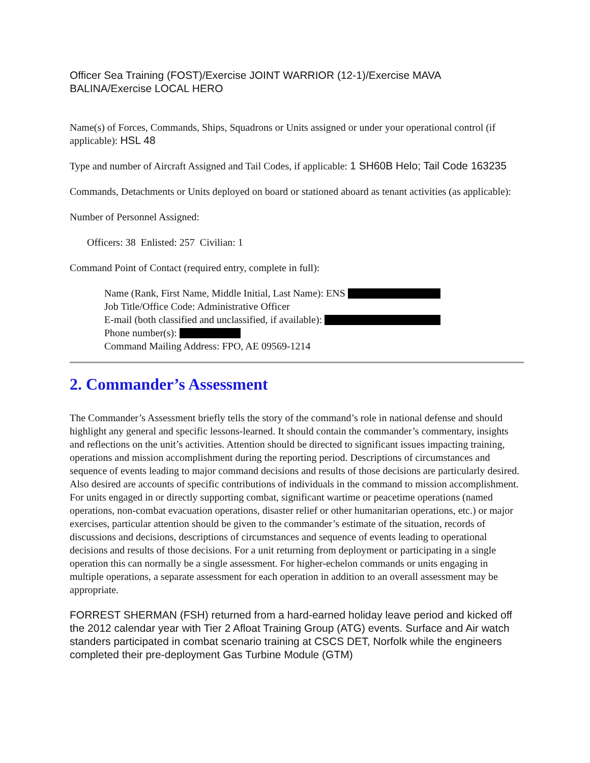Officer Sea Training (FOST)/Exercise JOINT WARRIOR (12-1)/Exercise MAVA BALINA/Exercise LOCAL HERO
Name(s) of Forces, Commands, Ships, Squadrons or Units assigned or under your operational control (if applicable): HSL 48
Type and number of Aircraft Assigned and Tail Codes, if applicable: 1 SH60B Helo; Tail Code 163235
Commands, Detachments or Units deployed on board or stationed aboard as tenant activities (as applicable):
Number of Personnel Assigned:
Officers: 38 Enlisted: 257 Civilian: 1
Command Point of Contact (required entry, complete in full):
Name (Rank, First Name, Middle Initial, Last Name): ENS
Job Title/Office Code: Administrative Officer
E-mail (both classified and unclassified, if available):
Phone number(s):
Command Mailing Address: FPO, AE 09569-1214
2. Commander’s Assessment
The Commander’s Assessment briefly tells the story of the command’s role in national defense and should highlight any general and specific lessons-learned. It should contain the commander’s commentary, insights and reflections on the unit’s activities. Attention should be directed to significant issues impacting training, operations and mission accomplishment during the reporting period. Descriptions of circumstances and sequence of events leading to major command decisions and results of those decisions are particularly desired. Also desired are accounts of specific contributions of individuals in the command to mission accomplishment. For units engaged in or directly supporting combat, significant wartime or peacetime operations (named operations, non-combat evacuation operations, disaster relief or other humanitarian operations, etc.) or major exercises, particular attention should be given to the commander’s estimate of the situation, records of discussions and decisions, descriptions of circumstances and sequence of events leading to operational decisions and results of those decisions. For a unit returning from deployment or participating in a single operation this can normally be a single assessment. For higher-echelon commands or units engaging in multiple operations, a separate assessment for each operation in addition to an overall assessment may be appropriate.
FORREST SHERMAN (FSH) returned from a hard-earned holiday leave period and kicked off the 2012 calendar year with Tier 2 Afloat Training Group (ATG) events. Surface and Air watch standers participated in combat scenario training at CSCS DET, Norfolk while the engineers completed their pre-deployment Gas Turbine Module (GTM)